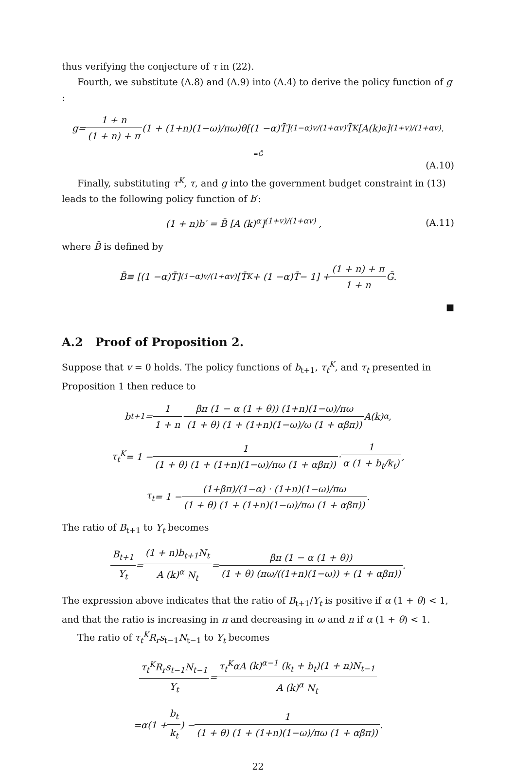thus verifying the conjecture of τ in (22).
Fourth, we substitute (A.8) and (A.9) into (A.4) to derive the policy function of g :
g = 1 + n (1 + n) + π (1 + (1+ n)(1− ω)/ πω) θ [(1 − α) T̄]<sup>(1−α)v/(1+αv)</sup> T̄<sup>K</sup> [A (k)<sup>α</sup>]<sup>(1+v)/(1+αv)</sup> .
=Ḡ
(A.10)
Finally, substituting τ<sup>K</sup>, τ, and g into the government budget constraint in (13) leads to the following policy function of b′:
(1 + n)b′ = B̄ [A (k)<sup>α</sup>]<sup>(1+v)/(1+αv)</sup> , (A.11)
where B̄ is defined by
B̄ ≡ [(1 − α) T̄]<sup>(1−α)v/(1+αv)</sup> [T̄<sup>K</sup> + (1 − α) T̄ − 1] + (1 + n) + π 1 + n Ḡ.
■
A.2 Proof of Proposition 2.
Suppose that v = 0 holds. The policy functions of b<sub>t+1</sub>, τ<sub>t</sub><sup>K</sup>, and τ<sub>t</sub> presented in Proposition 1 then reduce to
b<sub>t+1</sub> = 1 1 + n · βπ (1 − α (1 + θ)) (1+n)(1−ω)/πω (1 + θ) (1 + (1+n)(1−ω)/ω (1 + αβπ)) A (k)<sup>α</sup> ,
τ<sub>t</sub><sup>K</sup> = 1 − 1 (1 + θ) (1 + (1+n)(1−ω)/πω (1 + αβπ)) · 1 α (1 + b<sub>t</sub>/k<sub>t</sub>),
τ<sub>t</sub> = 1 − (1+βπ)/(1−α) · (1+n)(1−ω)/πω (1 + θ) (1 + (1+n)(1−ω)/πω (1 + αβπ)).
The ratio of B<sub>t+1</sub> to Y<sub>t</sub> becomes
B<sub>t+1</sub> Y<sub>t</sub> = (1 + n)b<sub>t+1</sub>N<sub>t</sub> A (k)<sup>α</sup> N<sub>t</sub> = βπ (1 − α (1 + θ)) (1 + θ) (πω/((1+n)(1−ω)) + (1 + αβπ)).
The expression above indicates that the ratio of B<sub>t+1</sub>/Y<sub>t</sub> is positive if α (1 + θ) < 1, and that the ratio is increasing in π and decreasing in ω and n if α (1 + θ) < 1.
The ratio of τ<sub>t</sub><sup>K</sup>R<sub>r</sub>s<sub>t−1</sub>N<sub>t−1</sub> to Y<sub>t</sub> becomes
τ<sub>t</sub><sup>K</sup>R<sub>r</sub>s<sub>t−1</sub>N<sub>t−1</sub> Y<sub>t</sub> = τ<sub>t</sub><sup>K</sup>αA (k)<sup>α−1</sup> (k<sub>t</sub> + b<sub>t</sub>)(1 + n)N<sub>t−1</sub> A (k)<sup>α</sup> N<sub>t</sub>
= α (1 + b<sub>t</sub> k<sub>t</sub>) − 1 (1 + θ) (1 + (1+n)(1−ω)/πω (1 + αβπ)).
22